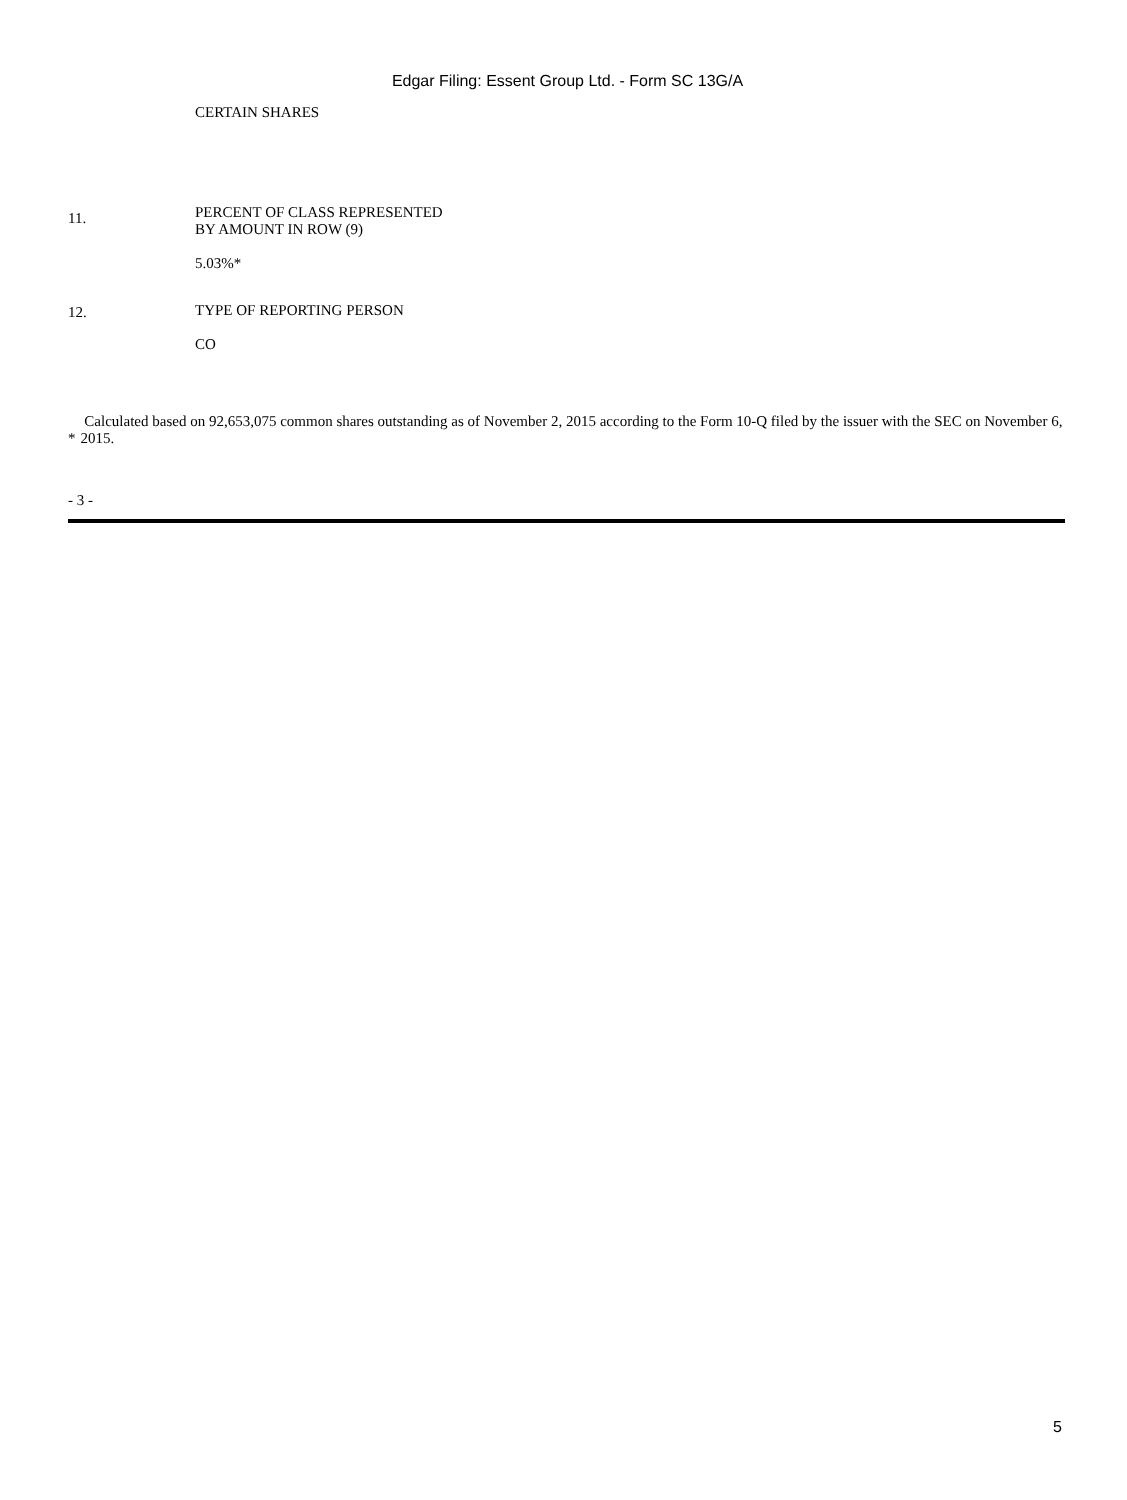Edgar Filing: Essent Group Ltd. - Form SC 13G/A
| | CERTAIN SHARES |
| 11. | PERCENT OF CLASS REPRESENTED BY AMOUNT IN ROW (9) 5.03%* |
| 12. | TYPE OF REPORTING PERSON CO |
* Calculated based on 92,653,075 common shares outstanding as of November 2, 2015 according to the Form 10-Q filed by the issuer with the SEC on November 6, 2015.
- 3 -
5